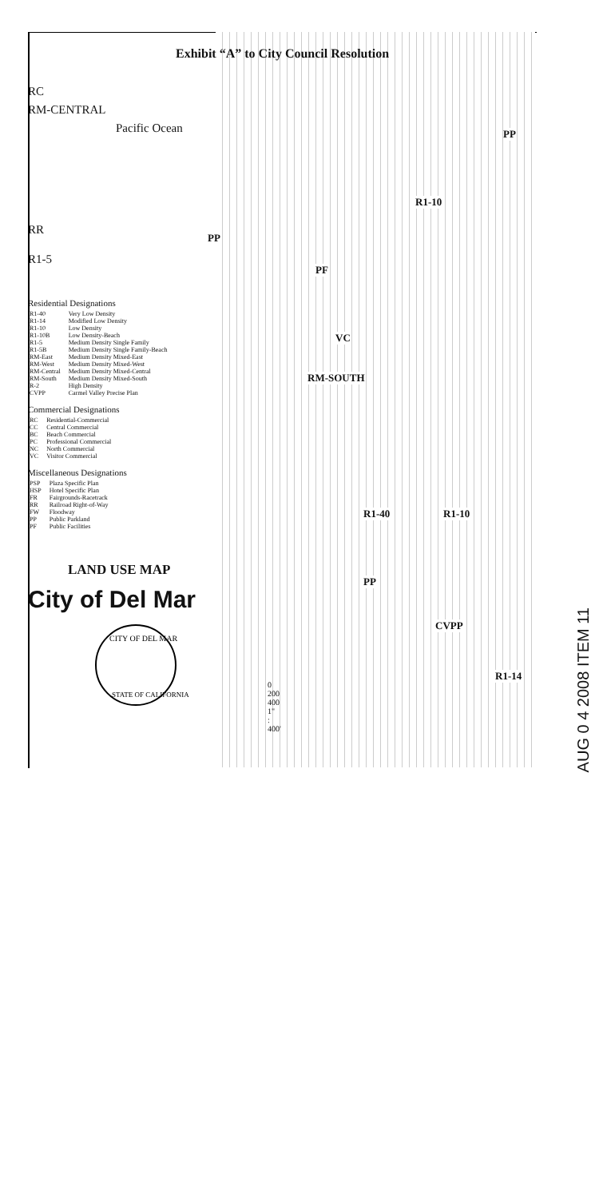PP
R1-10
PF
VC
RM-SOUTH
R1-40 R1-10
PP
CVPP
R1-14
PP
Exhibit “A” to City Council Resolution
RC
RM-CENTRAL
Pacific Ocean
RR
R1-5
Residential Designations
| R1-40 | Very Low Density |
| R1-14 | Modified Low Density |
| R1-10 | Low Density |
| R1-10B | Low Density-Beach |
| R1-5 | Medium Density Single Family |
| R1-5B | Medium Density Single Family-Beach |
| RM-East | Medium Density Mixed-East |
| RM-West | Medium Density Mixed-West |
| RM-Central | Medium Density Mixed-Central |
| RM-South | Medium Density Mixed-South |
| R-2 | High Density |
| CVPP | Carmel Valley Precise Plan |
Commercial Designations
| RC | Residential-Commercial |
| CC | Central Commercial |
| BC | Beach Commercial |
| PC | Professional Commercial |
| NC | North Commercial |
| VC | Visitor Commercial |
Miscellaneous Designations
| PSP | Plaza Specific Plan |
| HSP | Hotel Specific Plan |
| FR | Fairgrounds-Racetrack |
| RR | Railroad Right-of-Way |
| FW | Floodway |
| PP | Public Parkland |
| PF | Public Facilities |
LAND USE MAP
City of Del Mar
CITY OF DEL MAR
STATE OF CALIFORNIA
0 200 400
1" : 400'
AUG 0 4 2008 ITEM 11